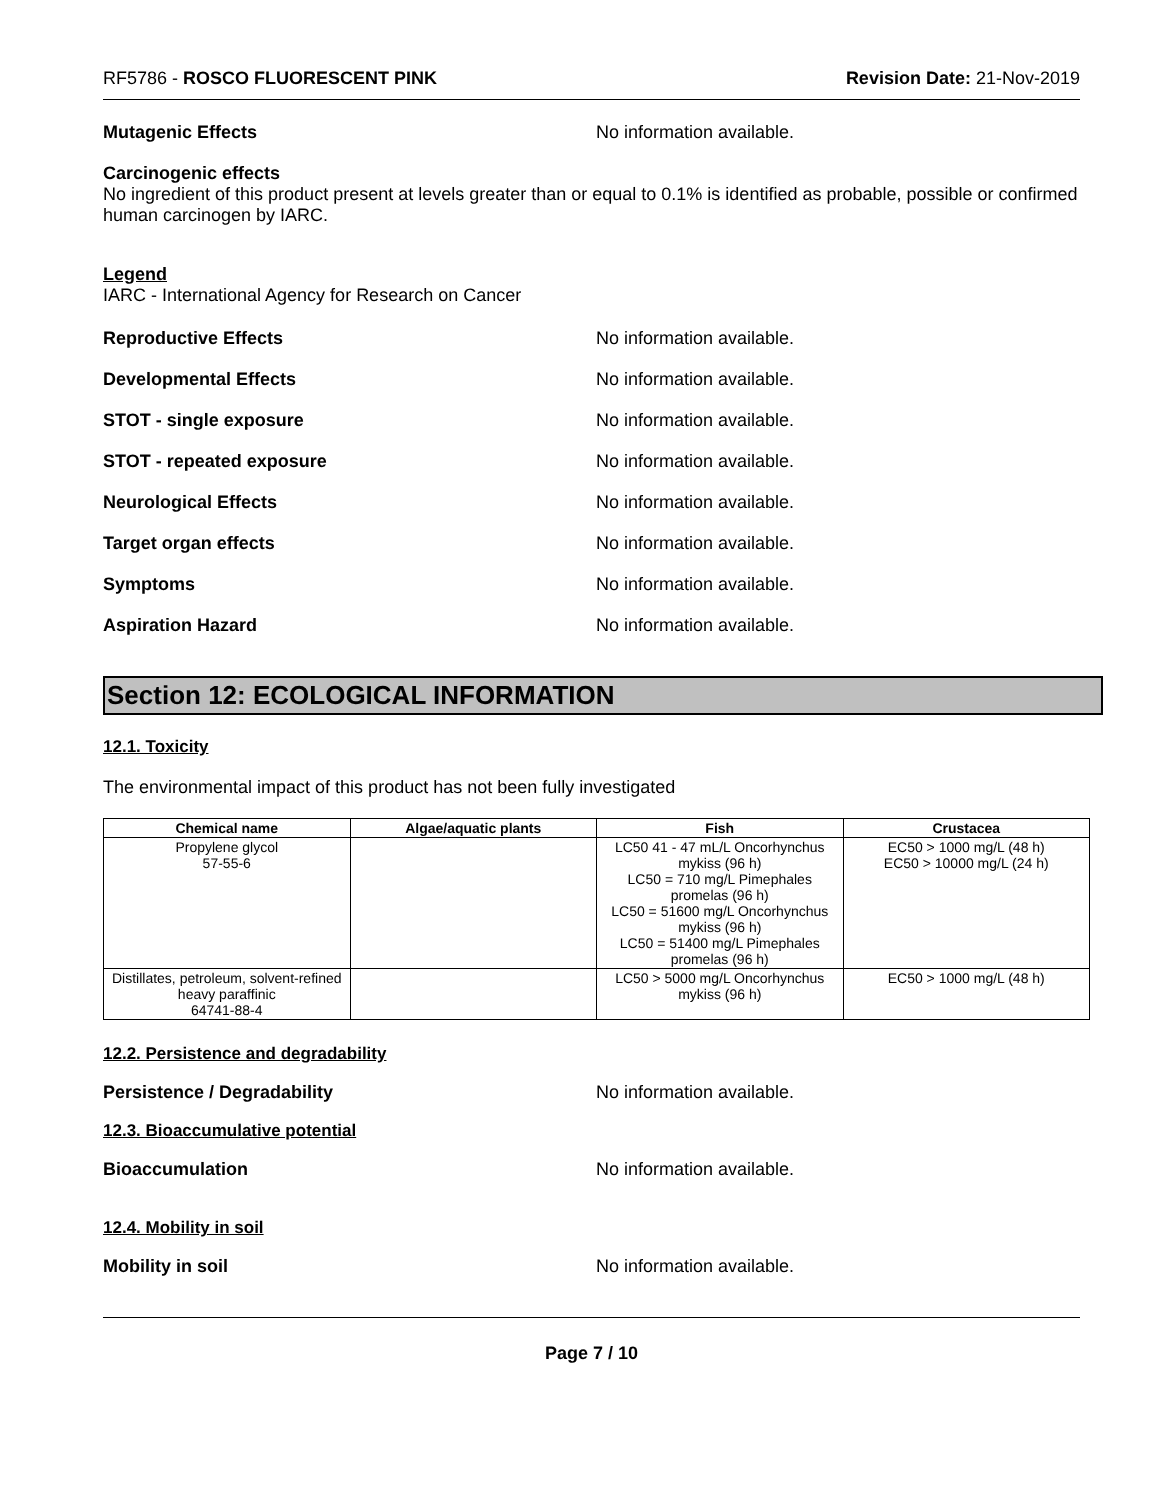RF5786 - ROSCO FLUORESCENT PINK
Revision Date: 21-Nov-2019
Mutagenic Effects No information available.
Carcinogenic effects
No ingredient of this product present at levels greater than or equal to 0.1% is identified as probable, possible or confirmed human carcinogen by IARC.
Legend
IARC - International Agency for Research on Cancer
Reproductive Effects No information available.
Developmental Effects No information available.
STOT - single exposure No information available.
STOT - repeated exposure No information available.
Neurological Effects No information available.
Target organ effects No information available.
Symptoms No information available.
Aspiration Hazard No information available.
Section 12: ECOLOGICAL INFORMATION
12.1. Toxicity
The environmental impact of this product has not been fully investigated
| Chemical name | Algae/aquatic plants | Fish | Crustacea |
| --- | --- | --- | --- |
| Propylene glycol 57-55-6 | | LC50 41 - 47 mL/L Oncorhynchus mykiss (96 h) LC50 = 710 mg/L Pimephales promelas (96 h) LC50 = 51600 mg/L Oncorhynchus mykiss (96 h) LC50 = 51400 mg/L Pimephales promelas (96 h) | EC50 > 1000 mg/L (48 h) EC50 > 10000 mg/L (24 h) |
| Distillates, petroleum, solvent-refined heavy paraffinic 64741-88-4 | | LC50 > 5000 mg/L Oncorhynchus mykiss (96 h) | EC50 > 1000 mg/L (48 h) |
12.2. Persistence and degradability
Persistence / Degradability No information available.
12.3. Bioaccumulative potential
Bioaccumulation No information available.
12.4. Mobility in soil
Mobility in soil No information available.
Page 7 / 10